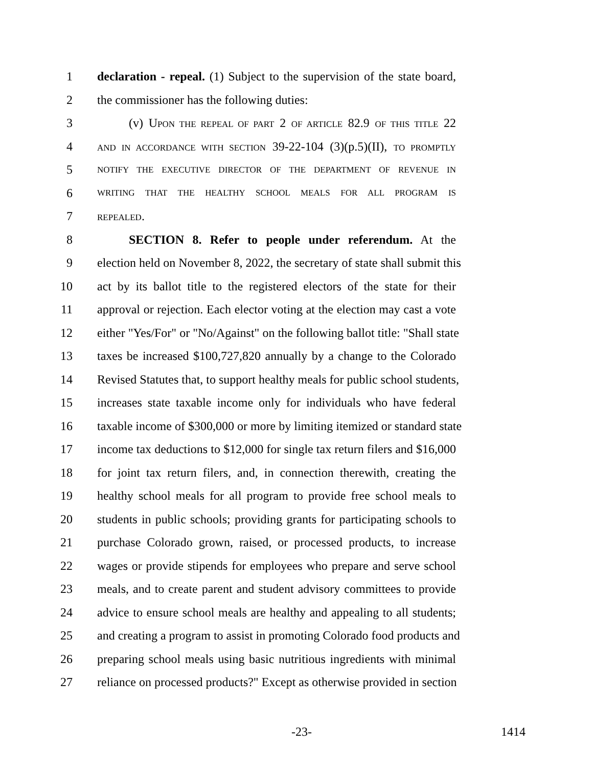1 declaration - repeal. (1) Subject to the supervision of the state board,
2 the commissioner has the following duties:
3 (v) UPON THE REPEAL OF PART 2 OF ARTICLE 82.9 OF THIS TITLE 22
4 AND IN ACCORDANCE WITH SECTION 39-22-104 (3)(p.5)(II), TO PROMPTLY
5 NOTIFY THE EXECUTIVE DIRECTOR OF THE DEPARTMENT OF REVENUE IN
6 WRITING THAT THE HEALTHY SCHOOL MEALS FOR ALL PROGRAM IS
7 REPEALED.
8 SECTION 8. Refer to people under referendum. At the
9 election held on November 8, 2022, the secretary of state shall submit this
10 act by its ballot title to the registered electors of the state for their
11 approval or rejection. Each elector voting at the election may cast a vote
12 either "Yes/For" or "No/Against" on the following ballot title: "Shall state
13 taxes be increased $100,727,820 annually by a change to the Colorado
14 Revised Statutes that, to support healthy meals for public school students,
15 increases state taxable income only for individuals who have federal
16 taxable income of $300,000 or more by limiting itemized or standard state
17 income tax deductions to $12,000 for single tax return filers and $16,000
18 for joint tax return filers, and, in connection therewith, creating the
19 healthy school meals for all program to provide free school meals to
20 students in public schools; providing grants for participating schools to
21 purchase Colorado grown, raised, or processed products, to increase
22 wages or provide stipends for employees who prepare and serve school
23 meals, and to create parent and student advisory committees to provide
24 advice to ensure school meals are healthy and appealing to all students;
25 and creating a program to assist in promoting Colorado food products and
26 preparing school meals using basic nutritious ingredients with minimal
27 reliance on processed products?" Except as otherwise provided in section
-23- 1414